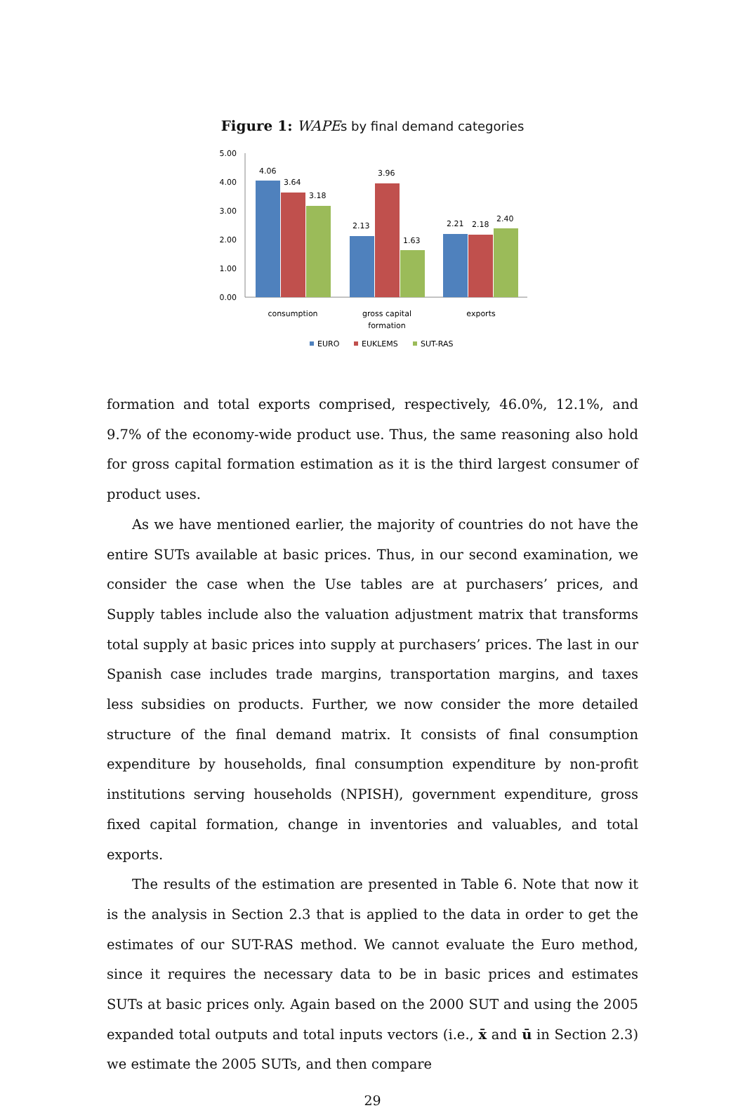Figure 1: WAPE s by final demand categories
5.00
4.00
3.00
2.00
1.00
0.00
4.06
3.64
3.18
2.13
3.96
1.63
2.21
2.18
2.40
consumption
gross capital
formation
exports
EURO
EUKLEMS
SUT-RAS
formation and total exports comprised, respectively, 46.0%, 12.1%, and 9.7% of the economy-wide product use. Thus, the same reasoning also hold for gross capital formation estimation as it is the third largest consumer of product uses.
As we have mentioned earlier, the majority of countries do not have the entire SUTs available at basic prices. Thus, in our second examination, we consider the case when the Use tables are at purchasers’ prices, and Supply tables include also the valuation adjustment matrix that transforms total supply at basic prices into supply at purchasers’ prices. The last in our Spanish case includes trade margins, transportation margins, and taxes less subsidies on products. Further, we now consider the more detailed structure of the final demand matrix. It consists of final consumption expenditure by households, final consumption expenditure by non-profit institutions serving households (NPISH), government expenditure, gross fixed capital formation, change in inventories and valuables, and total exports.
The results of the estimation are presented in Table 6. Note that now it is the analysis in Section 2.3 that is applied to the data in order to get the estimates of our SUT-RAS method. We cannot evaluate the Euro method, since it requires the necessary data to be in basic prices and estimates SUTs at basic prices only. Again based on the 2000 SUT and using the 2005 expanded total outputs and total inputs vectors (i.e., x̄ and ū in Section 2.3) we estimate the 2005 SUTs, and then compare
29